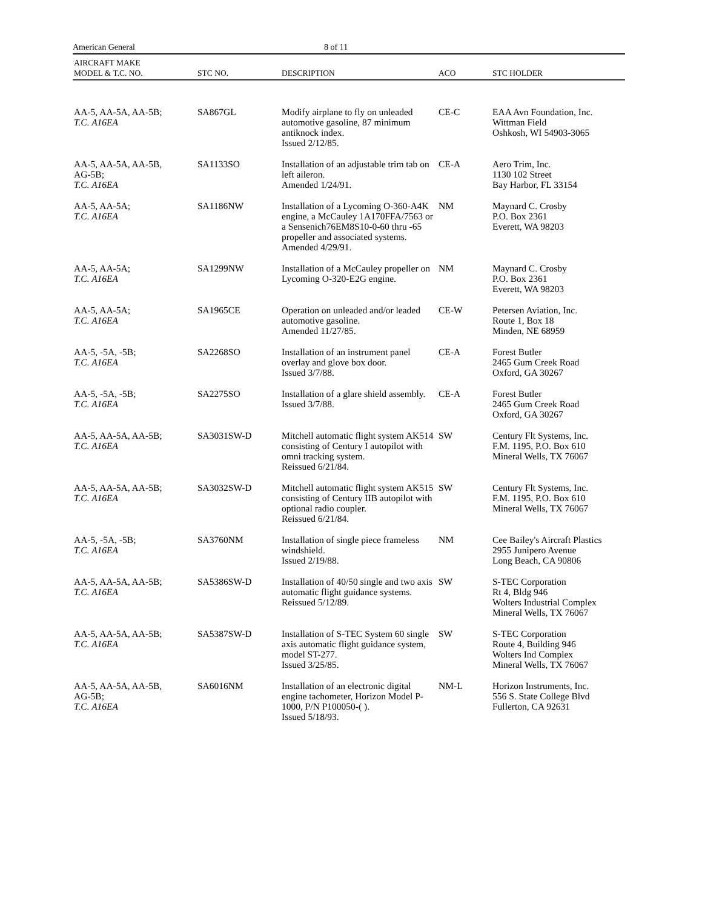American General 8 of 11
| AIRCRAFT MAKE MODEL & T.C. NO. | STC NO. | DESCRIPTION | ACO | STC HOLDER |
| --- | --- | --- | --- | --- |
| AA-5, AA-5A, AA-5B; T.C. A16EA | SA867GL | Modify airplane to fly on unleaded automotive gasoline, 87 minimum antiknock index. Issued 2/12/85. | CE-C | EAA Avn Foundation, Inc. Wittman Field Oshkosh, WI 54903-3065 |
| AA-5, AA-5A, AA-5B, AG-5B; T.C. A16EA | SA1133SO | Installation of an adjustable trim tab on left aileron. Amended 1/24/91. | CE-A | Aero Trim, Inc. 1130 102 Street Bay Harbor, FL 33154 |
| AA-5, AA-5A; T.C. A16EA | SA1186NW | Installation of a Lycoming O-360-A4K engine, a McCauley 1A170FFA/7563 or a Sensenich76EM8S10-0-60 thru -65 propeller and associated systems. Amended 4/29/91. | NM | Maynard C. Crosby P.O. Box 2361 Everett, WA 98203 |
| AA-5, AA-5A; T.C. A16EA | SA1299NW | Installation of a McCauley propeller on Lycoming O-320-E2G engine. | NM | Maynard C. Crosby P.O. Box 2361 Everett, WA 98203 |
| AA-5, AA-5A; T.C. A16EA | SA1965CE | Operation on unleaded and/or leaded automotive gasoline. Amended 11/27/85. | CE-W | Petersen Aviation, Inc. Route 1, Box 18 Minden, NE 68959 |
| AA-5, -5A, -5B; T.C. A16EA | SA2268SO | Installation of an instrument panel overlay and glove box door. Issued 3/7/88. | CE-A | Forest Butler 2465 Gum Creek Road Oxford, GA 30267 |
| AA-5, -5A, -5B; T.C. A16EA | SA2275SO | Installation of a glare shield assembly. Issued 3/7/88. | CE-A | Forest Butler 2465 Gum Creek Road Oxford, GA 30267 |
| AA-5, AA-5A, AA-5B; T.C. A16EA | SA3031SW-D | Mitchell automatic flight system AK514 consisting of Century I autopilot with omni tracking system. Reissued 6/21/84. | SW | Century Flt Systems, Inc. F.M. 1195, P.O. Box 610 Mineral Wells, TX 76067 |
| AA-5, AA-5A, AA-5B; T.C. A16EA | SA3032SW-D | Mitchell automatic flight system AK515 consisting of Century IIB autopilot with optional radio coupler. Reissued 6/21/84. | SW | Century Flt Systems, Inc. F.M. 1195, P.O. Box 610 Mineral Wells, TX 76067 |
| AA-5, -5A, -5B; T.C. A16EA | SA3760NM | Installation of single piece frameless windshield. Issued 2/19/88. | NM | Cee Bailey's Aircraft Plastics 2955 Junipero Avenue Long Beach, CA 90806 |
| AA-5, AA-5A, AA-5B; T.C. A16EA | SA5386SW-D | Installation of 40/50 single and two axis automatic flight guidance systems. Reissued 5/12/89. | SW | S-TEC Corporation Rt 4, Bldg 946 Wolters Industrial Complex Mineral Wells, TX 76067 |
| AA-5, AA-5A, AA-5B; T.C. A16EA | SA5387SW-D | Installation of S-TEC System 60 single axis automatic flight guidance system, model ST-277. Issued 3/25/85. | SW | S-TEC Corporation Route 4, Building 946 Wolters Ind Complex Mineral Wells, TX 76067 |
| AA-5, AA-5A, AA-5B, AG-5B; T.C. A16EA | SA6016NM | Installation of an electronic digital engine tachometer, Horizon Model P-1000, P/N P100050-( ). Issued 5/18/93. | NM-L | Horizon Instruments, Inc. 556 S. State College Blvd Fullerton, CA 92631 |